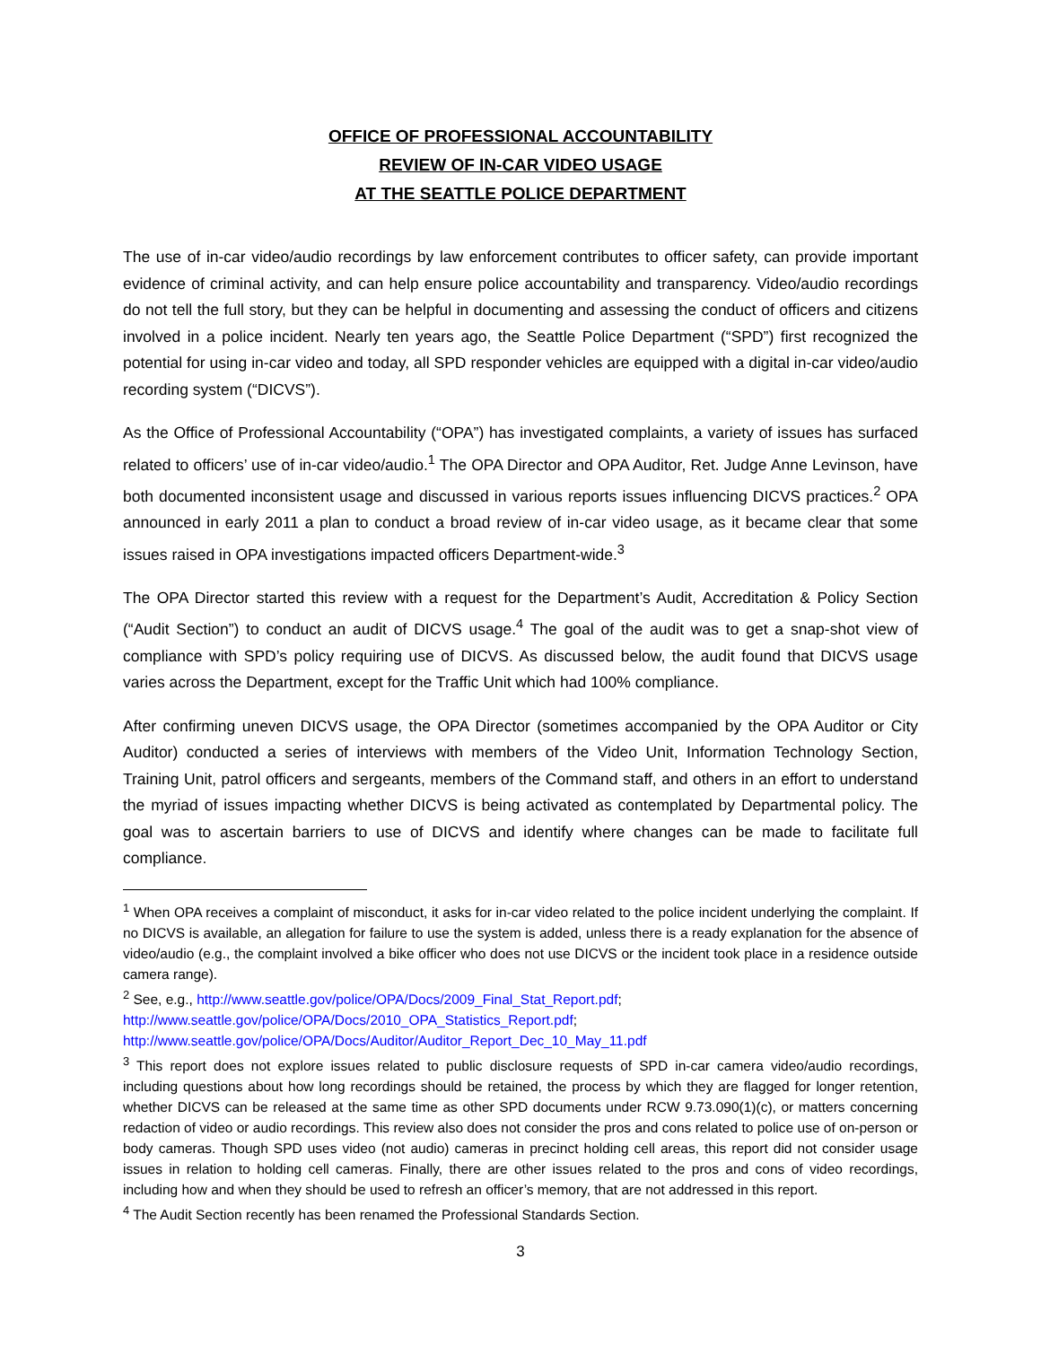OFFICE OF PROFESSIONAL ACCOUNTABILITY
REVIEW OF IN-CAR VIDEO USAGE
AT THE SEATTLE POLICE DEPARTMENT
The use of in-car video/audio recordings by law enforcement contributes to officer safety, can provide important evidence of criminal activity, and can help ensure police accountability and transparency. Video/audio recordings do not tell the full story, but they can be helpful in documenting and assessing the conduct of officers and citizens involved in a police incident. Nearly ten years ago, the Seattle Police Department (“SPD”) first recognized the potential for using in-car video and today, all SPD responder vehicles are equipped with a digital in-car video/audio recording system (“DICVS”).
As the Office of Professional Accountability (“OPA”) has investigated complaints, a variety of issues has surfaced related to officers’ use of in-car video/audio.<sup>1</sup> The OPA Director and OPA Auditor, Ret. Judge Anne Levinson, have both documented inconsistent usage and discussed in various reports issues influencing DICVS practices.<sup>2</sup> OPA announced in early 2011 a plan to conduct a broad review of in-car video usage, as it became clear that some issues raised in OPA investigations impacted officers Department-wide.<sup>3</sup>
The OPA Director started this review with a request for the Department’s Audit, Accreditation & Policy Section (“Audit Section”) to conduct an audit of DICVS usage.<sup>4</sup> The goal of the audit was to get a snap-shot view of compliance with SPD’s policy requiring use of DICVS. As discussed below, the audit found that DICVS usage varies across the Department, except for the Traffic Unit which had 100% compliance.
After confirming uneven DICVS usage, the OPA Director (sometimes accompanied by the OPA Auditor or City Auditor) conducted a series of interviews with members of the Video Unit, Information Technology Section, Training Unit, patrol officers and sergeants, members of the Command staff, and others in an effort to understand the myriad of issues impacting whether DICVS is being activated as contemplated by Departmental policy. The goal was to ascertain barriers to use of DICVS and identify where changes can be made to facilitate full compliance.
<sup>1</sup> When OPA receives a complaint of misconduct, it asks for in-car video related to the police incident underlying the complaint. If no DICVS is available, an allegation for failure to use the system is added, unless there is a ready explanation for the absence of video/audio (e.g., the complaint involved a bike officer who does not use DICVS or the incident took place in a residence outside camera range).
<sup>2</sup> See, e.g., http://www.seattle.gov/police/OPA/Docs/2009_Final_Stat_Report.pdf;
http://www.seattle.gov/police/OPA/Docs/2010_OPA_Statistics_Report.pdf;
http://www.seattle.gov/police/OPA/Docs/Auditor/Auditor_Report_Dec_10_May_11.pdf
<sup>3</sup> This report does not explore issues related to public disclosure requests of SPD in-car camera video/audio recordings, including questions about how long recordings should be retained, the process by which they are flagged for longer retention, whether DICVS can be released at the same time as other SPD documents under RCW 9.73.090(1)(c), or matters concerning redaction of video or audio recordings. This review also does not consider the pros and cons related to police use of on-person or body cameras. Though SPD uses video (not audio) cameras in precinct holding cell areas, this report did not consider usage issues in relation to holding cell cameras. Finally, there are other issues related to the pros and cons of video recordings, including how and when they should be used to refresh an officer’s memory, that are not addressed in this report.
<sup>4</sup> The Audit Section recently has been renamed the Professional Standards Section.
3